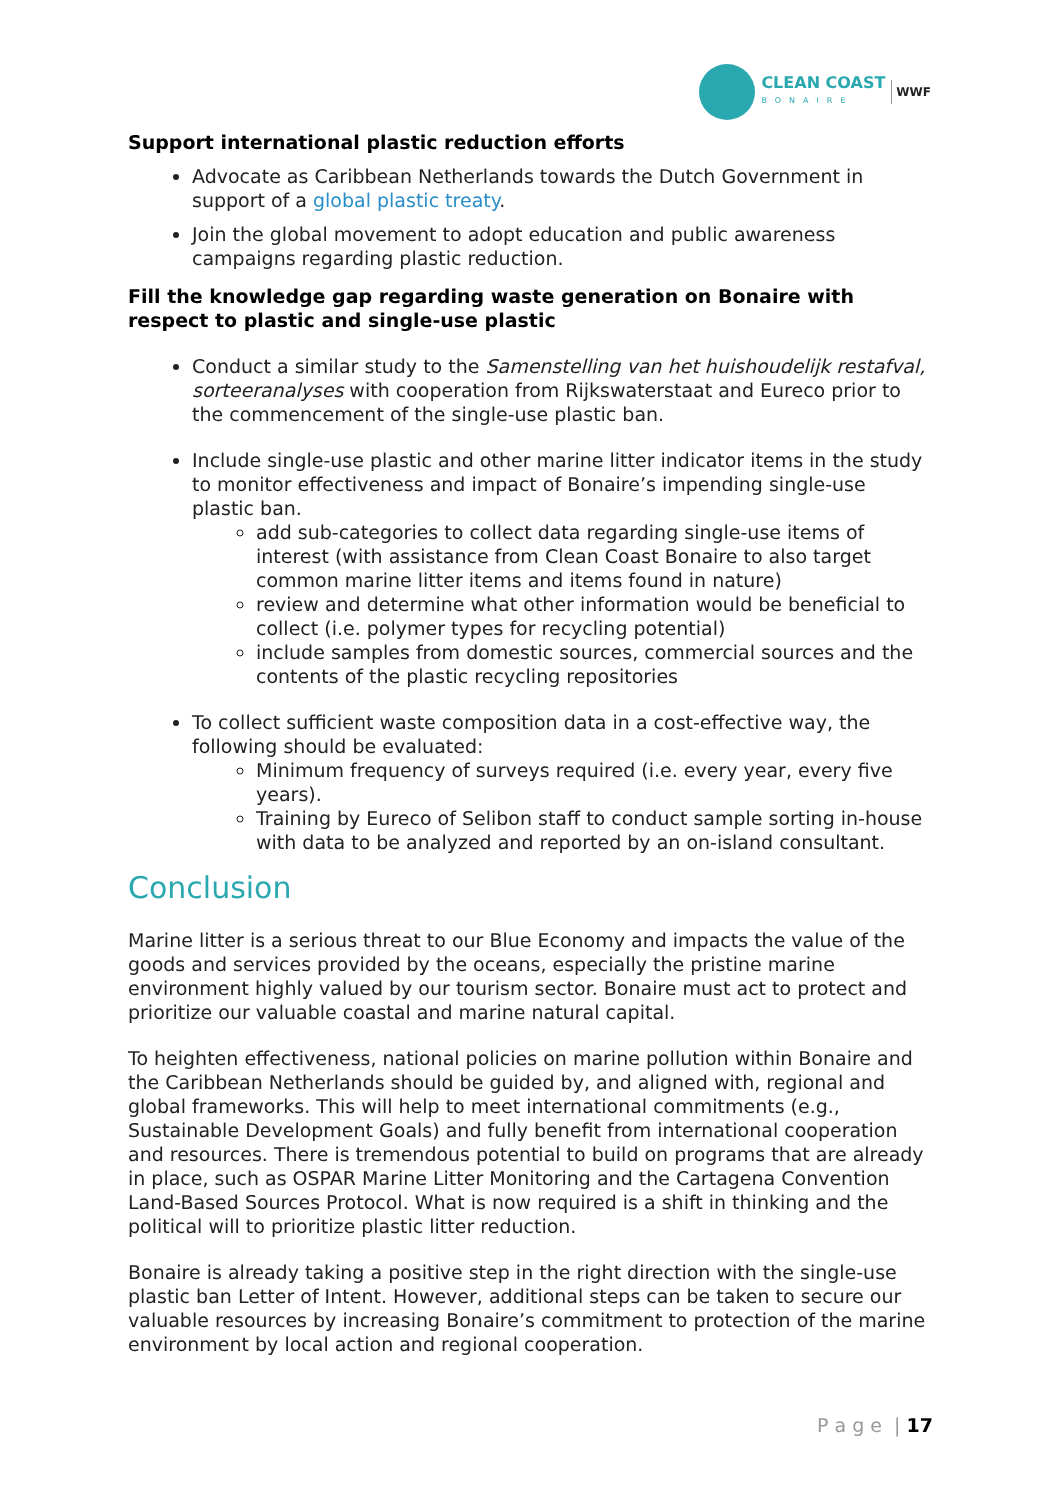CLEAN COAST
BONAIRE
WWF
Support international plastic reduction efforts
Advocate as Caribbean Netherlands towards the Dutch Government in support of a global plastic treaty.
Join the global movement to adopt education and public awareness campaigns regarding plastic reduction.
Fill the knowledge gap regarding waste generation on Bonaire with respect to plastic and single-use plastic
Conduct a similar study to the Samenstelling van het huishoudelijk restafval, sorteeranalyses with cooperation from Rijkswaterstaat and Eureco prior to the commencement of the single-use plastic ban.
Include single-use plastic and other marine litter indicator items in the study to monitor effectiveness and impact of Bonaire’s impending single-use plastic ban.
add sub-categories to collect data regarding single-use items of interest (with assistance from Clean Coast Bonaire to also target common marine litter items and items found in nature)
review and determine what other information would be beneficial to collect (i.e. polymer types for recycling potential)
include samples from domestic sources, commercial sources and the contents of the plastic recycling repositories
To collect sufficient waste composition data in a cost-effective way, the following should be evaluated:
Minimum frequency of surveys required (i.e. every year, every five years).
Training by Eureco of Selibon staff to conduct sample sorting in-house with data to be analyzed and reported by an on-island consultant.
Conclusion
Marine litter is a serious threat to our Blue Economy and impacts the value of the goods and services provided by the oceans, especially the pristine marine environment highly valued by our tourism sector. Bonaire must act to protect and prioritize our valuable coastal and marine natural capital.
To heighten effectiveness, national policies on marine pollution within Bonaire and the Caribbean Netherlands should be guided by, and aligned with, regional and global frameworks. This will help to meet international commitments (e.g., Sustainable Development Goals) and fully benefit from international cooperation and resources. There is tremendous potential to build on programs that are already in place, such as OSPAR Marine Litter Monitoring and the Cartagena Convention Land-Based Sources Protocol. What is now required is a shift in thinking and the political will to prioritize plastic litter reduction.
Bonaire is already taking a positive step in the right direction with the single-use plastic ban Letter of Intent. However, additional steps can be taken to secure our valuable resources by increasing Bonaire’s commitment to protection of the marine environment by local action and regional cooperation.
P a g e | 17